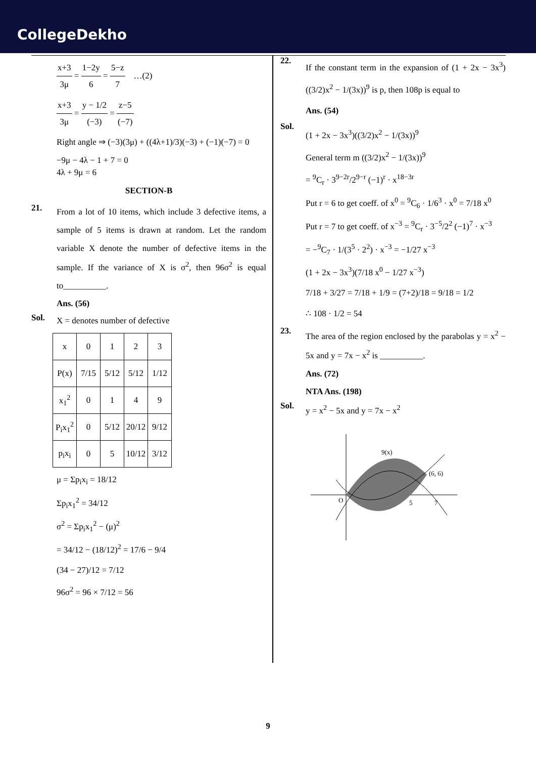CollegeDekho
x+3 3μ = 1−2y 6 = 5−z 7 …(2)
x+3 3μ = y − 1/2 (−3) = z−5 (−7)
Right angle ⇒ (−3)(3μ) + ((4λ+1)/3)(−3) + (−1)(−7) = 0
−9μ − 4λ − 1 + 7 = 0
4λ + 9μ = 6
SECTION-B
21.
From a lot of 10 items, which include 3 defective items, a sample of 5 items is drawn at random. Let the random variable X denote the number of defective items in the sample. If the variance of X is σ<sup>2</sup>, then 96σ<sup>2</sup> is equal to__________.
Ans. (56)
Sol.
X = denotes number of defective
| x | 0 | 1 | 2 | 3 |
| P(x) | 7/15 | 5/12 | 5/12 | 1/12 |
| x<sub>1</sub><sup>2</sup> | 0 | 1 | 4 | 9 |
| P<sub>i</sub>x<sub>1</sub><sup>2</sup> | 0 | 5/12 | 20/12 | 9/12 |
| p<sub>i</sub>x<sub>i</sub> | 0 | 5 | 10/12 | 3/12 |
μ = Σp<sub>i</sub>x<sub>i</sub> = 18/12
Σp<sub>i</sub>x<sub>1</sub><sup>2</sup> = 34/12
σ<sup>2</sup> = Σp<sub>i</sub>x<sub>1</sub><sup>2</sup> − (μ)<sup>2</sup>
= 34/12 − (18/12)<sup>2</sup> = 17/6 − 9/4
(34 − 27)/12 = 7/12
96σ<sup>2</sup> = 96 × 7/12 = 56
22.
If the constant term in the expansion of (1 + 2x − 3x<sup>3</sup>)((3/2)x<sup>2</sup> − 1/(3x))<sup>9</sup> is p, then 108p is equal to
Ans. (54)
Sol.
(1 + 2x − 3x<sup>3</sup>)((3/2)x<sup>2</sup> − 1/(3x))<sup>9</sup>
General term m ((3/2)x<sup>2</sup> − 1/(3x))<sup>9</sup>
= <sup>9</sup>C<sub>r</sub> · 3<sup>9−2r</sup>/2<sup>9−r</sup> (−1)<sup>r</sup> · x<sup>18−3r</sup>
Put r = 6 to get coeff. of x<sup>0</sup> = <sup>9</sup>C<sub>6</sub> · 1/6<sup>3</sup> · x<sup>0</sup> = 7/18 x<sup>0</sup>
Put r = 7 to get coeff. of x<sup>−3</sup> = <sup>9</sup>C<sub>r</sub> · 3<sup>−5</sup>/2<sup>2</sup> (−1)<sup>7</sup> · x<sup>−3</sup>
= −<sup>9</sup>C<sub>7</sub> · 1/(3<sup>5</sup> · 2<sup>2</sup>) · x<sup>−3</sup> = −1/27 x<sup>−3</sup>
(1 + 2x − 3x<sup>3</sup>)(7/18 x<sup>0</sup> − 1/27 x<sup>−3</sup>)
7/18 + 3/27 = 7/18 + 1/9 = (7+2)/18 = 9/18 = 1/2
∴ 108 · 1/2 = 54
23.
The area of the region enclosed by the parabolas y = x<sup>2</sup> − 5x and y = 7x − x<sup>2</sup> is __________.
Ans. (72)
NTA Ans. (198)
Sol.
y = x<sup>2</sup> − 5x and y = 7x − x<sup>2</sup>
9(x)
(6, 6)
O
5
7
9